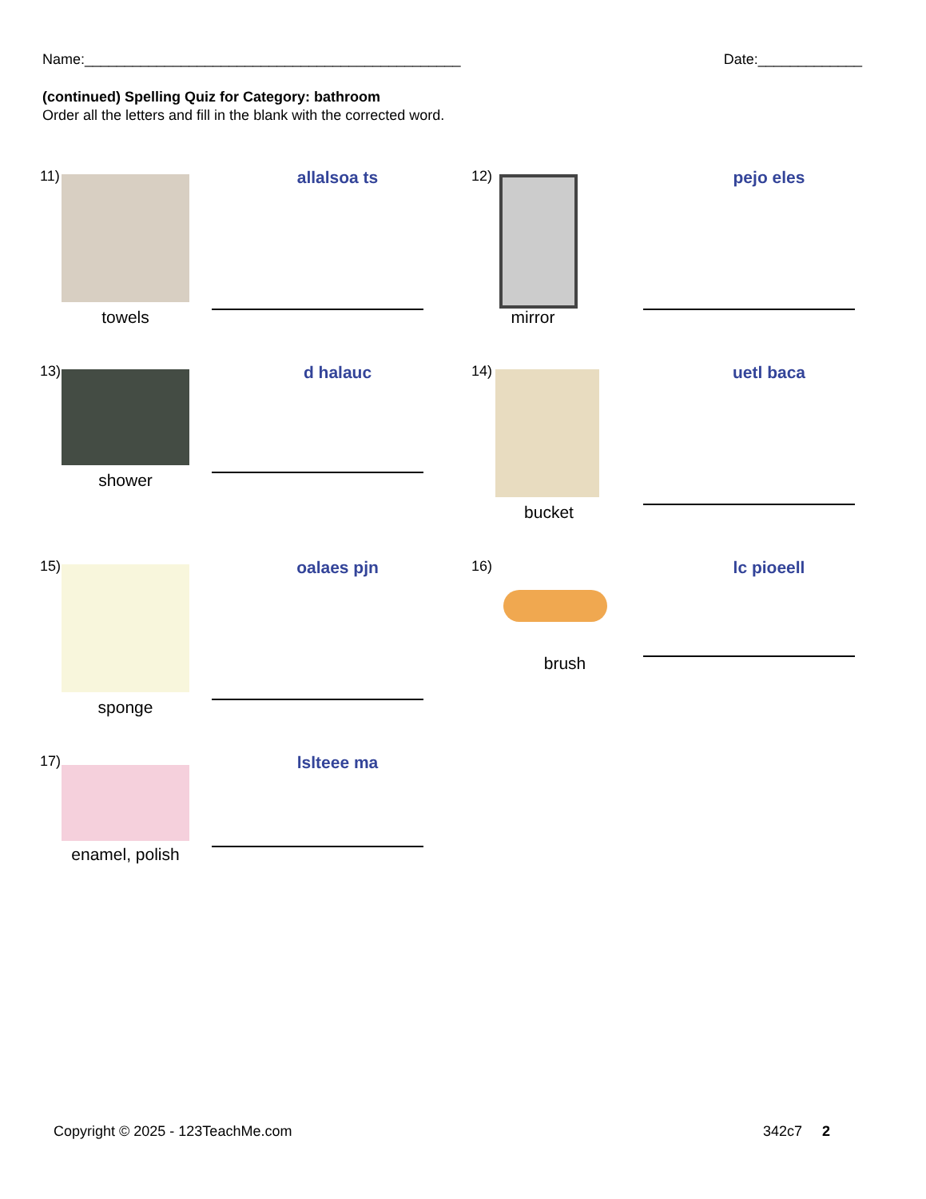Name:_______________________________________________ Date:_____________
(continued) Spelling Quiz for Category: bathroom
Order all the letters and fill in the blank with the corrected word.
11)
towels
allalsoa ts
12)
mirror
pejo eles
13)
shower
d halauc
14)
bucket
uetl baca
15)
sponge
oalaes pjn
16)
brush
lc pioeell
17)
enamel, polish
lslteee ma
Copyright © 2025 - 123TeachMe.com 342c7 2